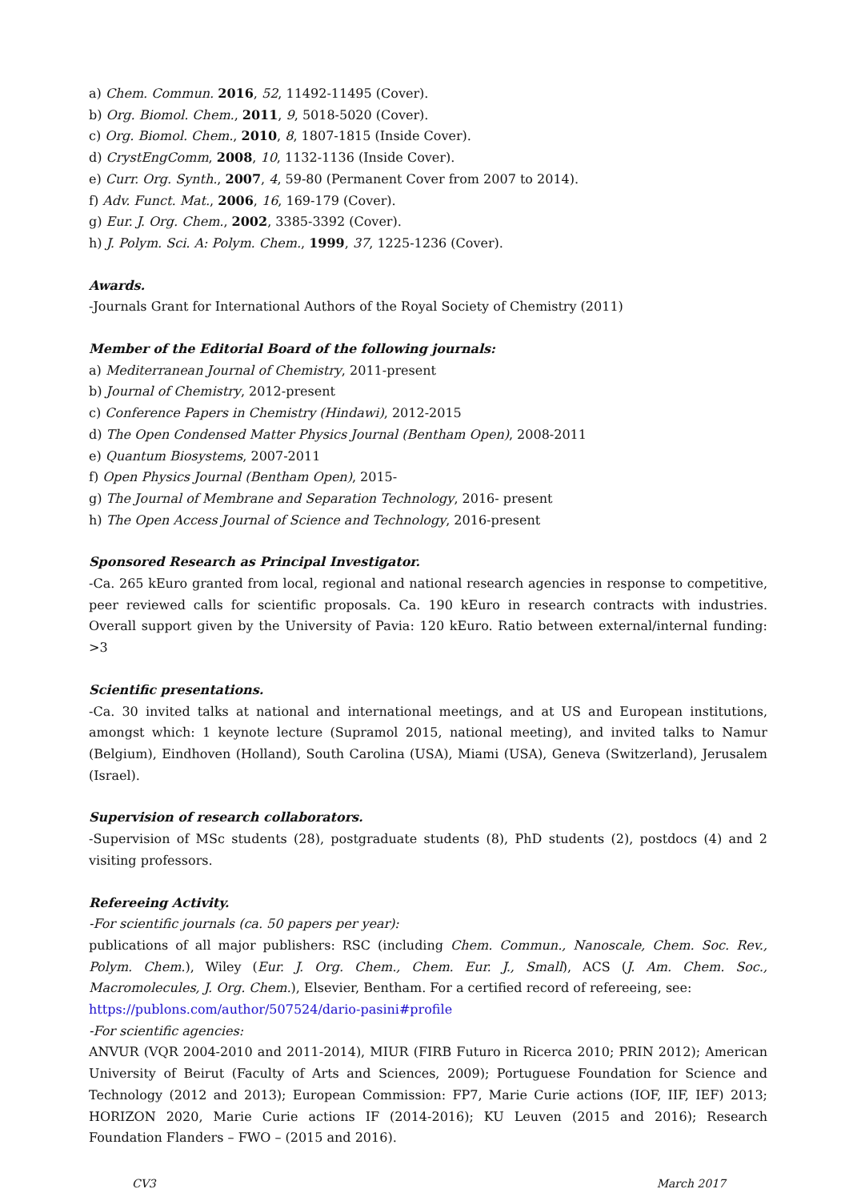a) Chem. Commun. 2016, 52, 11492-11495 (Cover).
b) Org. Biomol. Chem., 2011, 9, 5018-5020 (Cover).
c) Org. Biomol. Chem., 2010, 8, 1807-1815 (Inside Cover).
d) CrystEngComm, 2008, 10, 1132-1136 (Inside Cover).
e) Curr. Org. Synth., 2007, 4, 59-80 (Permanent Cover from 2007 to 2014).
f) Adv. Funct. Mat., 2006, 16, 169-179 (Cover).
g) Eur. J. Org. Chem., 2002, 3385-3392 (Cover).
h) J. Polym. Sci. A: Polym. Chem., 1999, 37, 1225-1236 (Cover).
Awards.
-Journals Grant for International Authors of the Royal Society of Chemistry (2011)
Member of the Editorial Board of the following journals:
a) Mediterranean Journal of Chemistry, 2011-present
b) Journal of Chemistry, 2012-present
c) Conference Papers in Chemistry (Hindawi), 2012-2015
d) The Open Condensed Matter Physics Journal (Bentham Open), 2008-2011
e) Quantum Biosystems, 2007-2011
f) Open Physics Journal (Bentham Open), 2015-
g) The Journal of Membrane and Separation Technology, 2016- present
h) The Open Access Journal of Science and Technology, 2016-present
Sponsored Research as Principal Investigator.
-Ca. 265 kEuro granted from local, regional and national research agencies in response to competitive, peer reviewed calls for scientific proposals. Ca. 190 kEuro in research contracts with industries. Overall support given by the University of Pavia: 120 kEuro. Ratio between external/internal funding: >3
Scientific presentations.
-Ca. 30 invited talks at national and international meetings, and at US and European institutions, amongst which: 1 keynote lecture (Supramol 2015, national meeting), and invited talks to Namur (Belgium), Eindhoven (Holland), South Carolina (USA), Miami (USA), Geneva (Switzerland), Jerusalem (Israel).
Supervision of research collaborators.
-Supervision of MSc students (28), postgraduate students (8), PhD students (2), postdocs (4) and 2 visiting professors.
Refereeing Activity.
-For scientific journals (ca. 50 papers per year):
publications of all major publishers: RSC (including Chem. Commun., Nanoscale, Chem. Soc. Rev., Polym. Chem.), Wiley (Eur. J. Org. Chem., Chem. Eur. J., Small), ACS (J. Am. Chem. Soc., Macromolecules, J. Org. Chem.), Elsevier, Bentham. For a certified record of refereeing, see:
https://publons.com/author/507524/dario-pasini#profile
-For scientific agencies:
ANVUR (VQR 2004-2010 and 2011-2014), MIUR (FIRB Futuro in Ricerca 2010; PRIN 2012); American University of Beirut (Faculty of Arts and Sciences, 2009); Portuguese Foundation for Science and Technology (2012 and 2013); European Commission: FP7, Marie Curie actions (IOF, IIF, IEF) 2013; HORIZON 2020, Marie Curie actions IF (2014-2016); KU Leuven (2015 and 2016); Research Foundation Flanders – FWO – (2015 and 2016).
CV3 March 2017